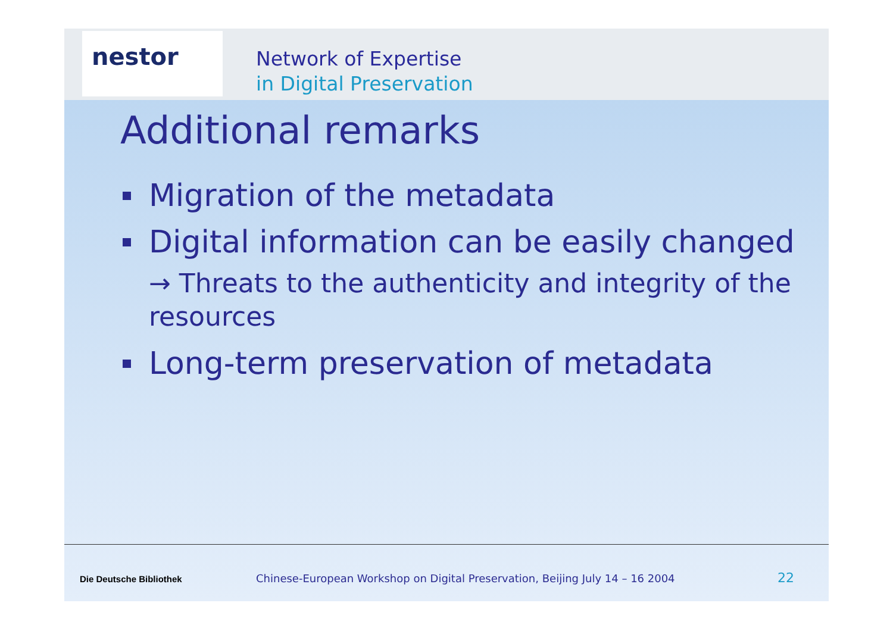nestor
Network of Expertise
in Digital Preservation
Additional remarks
Migration of the metadata
Digital information can be easily changed
→ Threats to the authenticity and integrity of the resources
Long-term preservation of metadata
Die Deutsche Bibliothek Chinese-European Workshop on Digital Preservation, Beijing July 14 – 16 2004 22